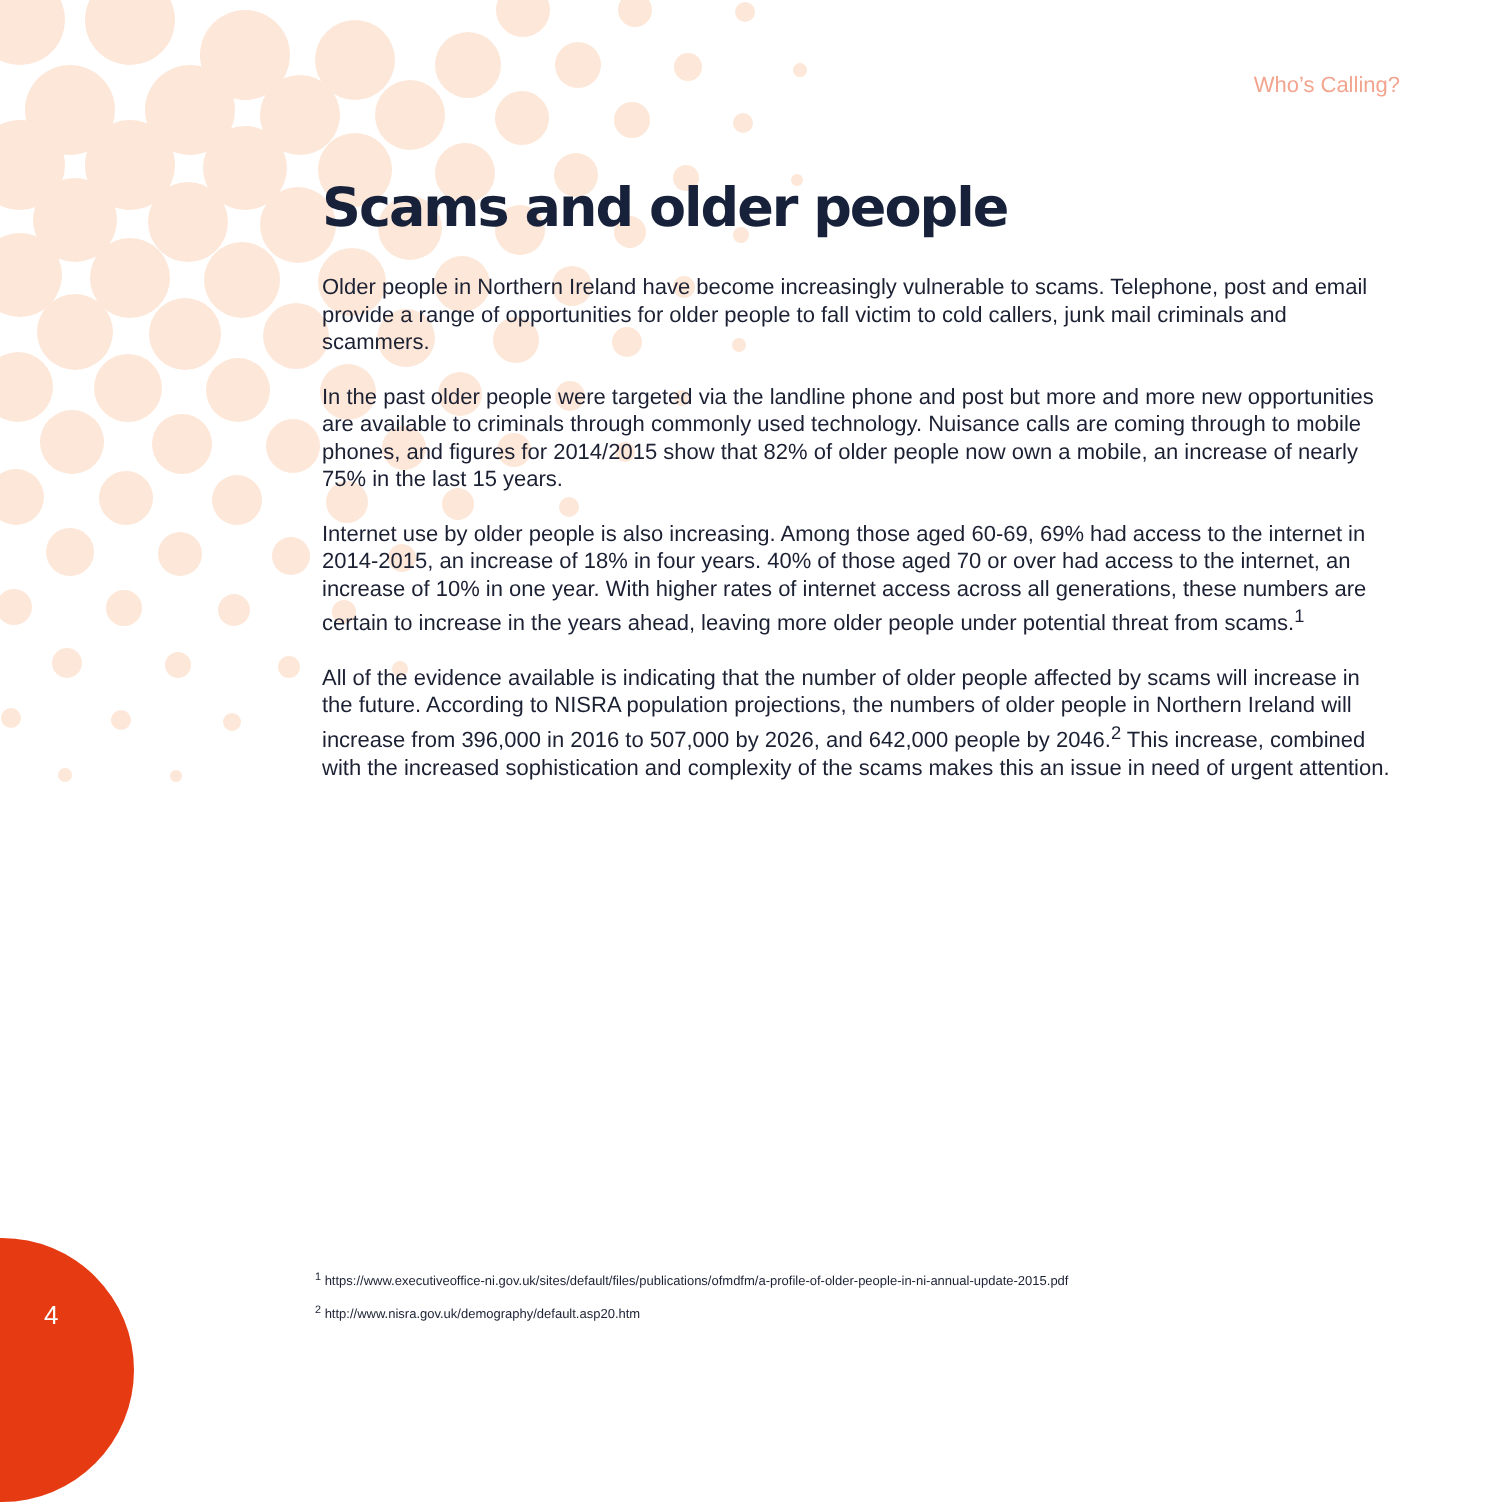Who’s Calling?
Scams and older people
Older people in Northern Ireland have become increasingly vulnerable to scams. Telephone, post and email provide a range of opportunities for older people to fall victim to cold callers, junk mail criminals and scammers.
In the past older people were targeted via the landline phone and post but more and more new opportunities are available to criminals through commonly used technology. Nuisance calls are coming through to mobile phones, and figures for 2014/2015 show that 82% of older people now own a mobile, an increase of nearly 75% in the last 15 years.
Internet use by older people is also increasing. Among those aged 60-69, 69% had access to the internet in 2014-2015, an increase of 18% in four years. 40% of those aged 70 or over had access to the internet, an increase of 10% in one year. With higher rates of internet access across all generations, these numbers are certain to increase in the years ahead, leaving more older people under potential threat from scams.<sup>1</sup>
All of the evidence available is indicating that the number of older people affected by scams will increase in the future. According to NISRA population projections, the numbers of older people in Northern Ireland will increase from 396,000 in 2016 to 507,000 by 2026, and 642,000 people by 2046.<sup>2</sup> This increase, combined with the increased sophistication and complexity of the scams makes this an issue in need of urgent attention.
<sup>1</sup> https://www.executiveoffice-ni.gov.uk/sites/default/files/publications/ofmdfm/a-profile-of-older-people-in-ni-annual-update-2015.pdf
<sup>2</sup> http://www.nisra.gov.uk/demography/default.asp20.htm
4